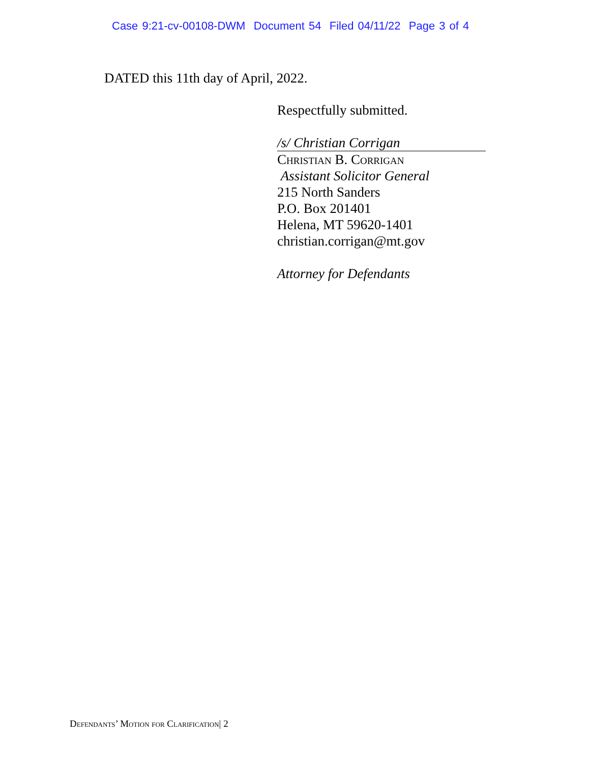Case 9:21-cv-00108-DWM Document 54 Filed 04/11/22 Page 3 of 4
DATED this 11th day of April, 2022.
Respectfully submitted.
/s/ Christian Corrigan
Christian B. Corrigan
Assistant Solicitor General
215 North Sanders
P.O. Box 201401
Helena, MT 59620-1401
christian.corrigan@mt.gov
Attorney for Defendants
Defendants’ Motion for Clarification| 2